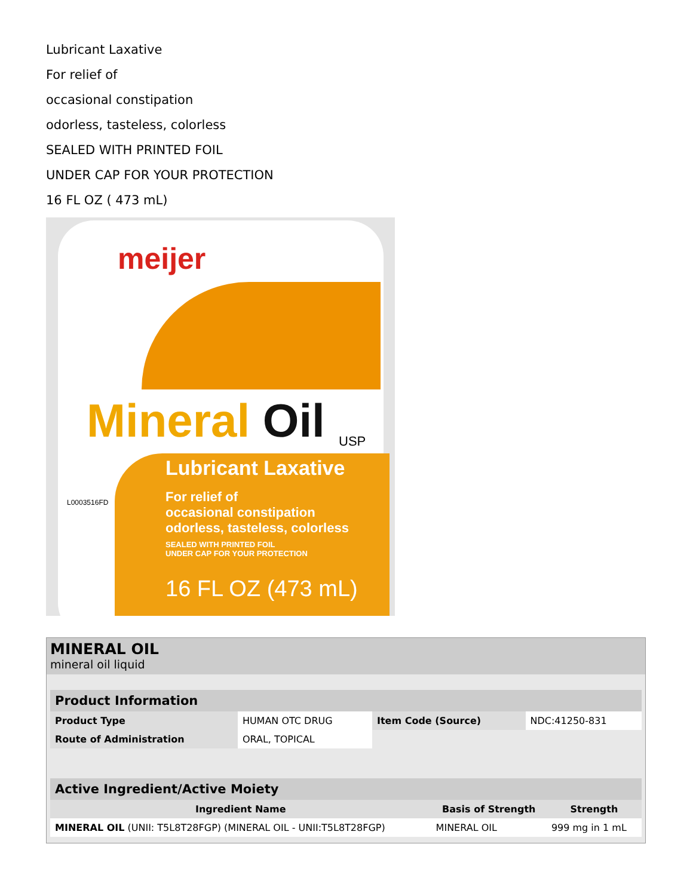Lubricant Laxative
For relief of
occasional constipation
odorless, tasteless, colorless
SEALED WITH PRINTED FOIL
UNDER CAP FOR YOUR PROTECTION
16 FL OZ ( 473 mL)
meijer
Mineral Oil USP
Lubricant Laxative
For relief of
occasional constipation
odorless, tasteless, colorless
SEALED WITH PRINTED FOIL
UNDER CAP FOR YOUR PROTECTION
16 FL OZ (473 mL)
L0003516FD
MINERAL OIL
mineral oil liquid
| Product Information | | | |
| --- | --- | --- | --- |
| Product Type | HUMAN OTC DRUG | Item Code (Source) | NDC:41250-831 |
| Route of Administration | ORAL, TOPICAL | | |
| Active Ingredient/Active Moiety | | |
| --- | --- | --- |
| Ingredient Name | Basis of Strength | Strength |
| MINERAL OIL (UNII: T5L8T28FGP) (MINERAL OIL - UNII:T5L8T28FGP) | MINERAL OIL | 999 mg in 1 mL |